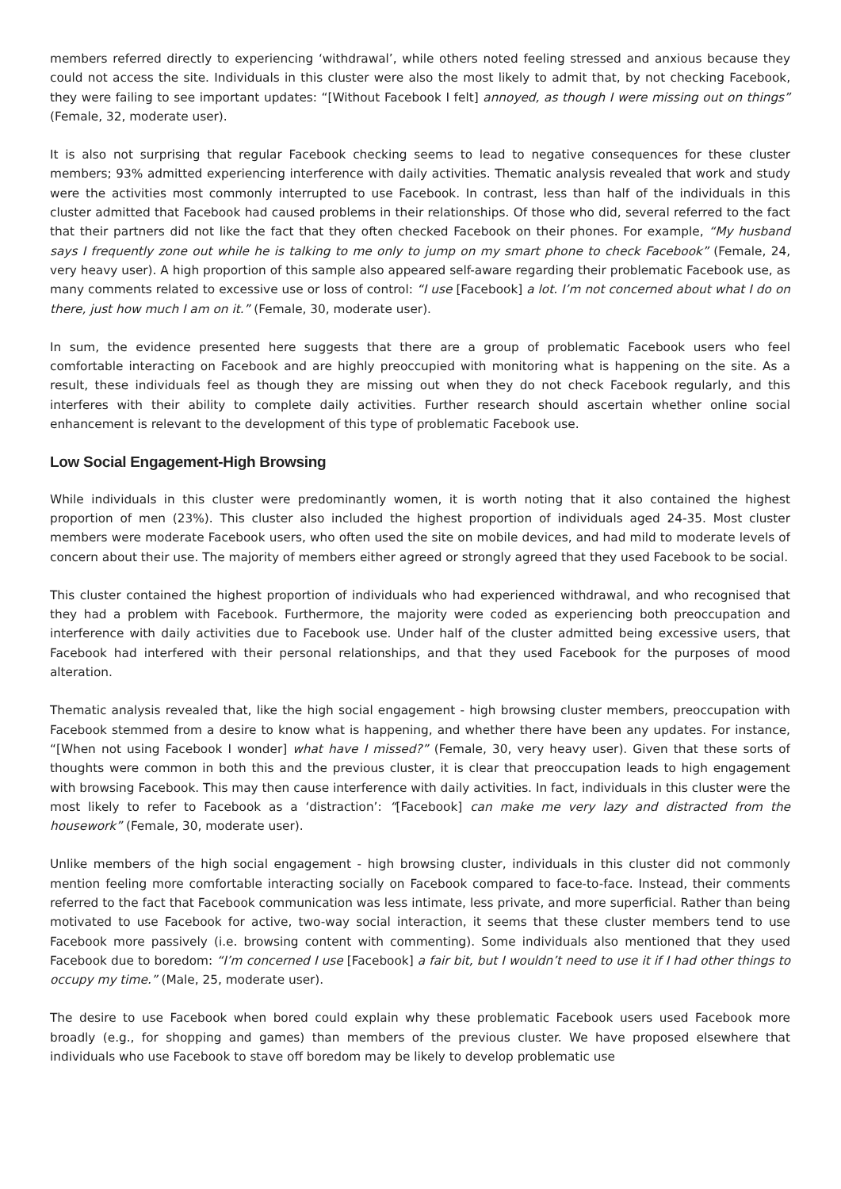members referred directly to experiencing ‘withdrawal’, while others noted feeling stressed and anxious because they could not access the site. Individuals in this cluster were also the most likely to admit that, by not checking Facebook, they were failing to see important updates: “[Without Facebook I felt] annoyed, as though I were missing out on things” (Female, 32, moderate user).
It is also not surprising that regular Facebook checking seems to lead to negative consequences for these cluster members; 93% admitted experiencing interference with daily activities. Thematic analysis revealed that work and study were the activities most commonly interrupted to use Facebook. In contrast, less than half of the individuals in this cluster admitted that Facebook had caused problems in their relationships. Of those who did, several referred to the fact that their partners did not like the fact that they often checked Facebook on their phones. For example, “My husband says I frequently zone out while he is talking to me only to jump on my smart phone to check Facebook” (Female, 24, very heavy user). A high proportion of this sample also appeared self-aware regarding their problematic Facebook use, as many comments related to excessive use or loss of control: “I use [Facebook] a lot. I’m not concerned about what I do on there, just how much I am on it.” (Female, 30, moderate user).
In sum, the evidence presented here suggests that there are a group of problematic Facebook users who feel comfortable interacting on Facebook and are highly preoccupied with monitoring what is happening on the site. As a result, these individuals feel as though they are missing out when they do not check Facebook regularly, and this interferes with their ability to complete daily activities. Further research should ascertain whether online social enhancement is relevant to the development of this type of problematic Facebook use.
Low Social Engagement-High Browsing
While individuals in this cluster were predominantly women, it is worth noting that it also contained the highest proportion of men (23%). This cluster also included the highest proportion of individuals aged 24-35. Most cluster members were moderate Facebook users, who often used the site on mobile devices, and had mild to moderate levels of concern about their use. The majority of members either agreed or strongly agreed that they used Facebook to be social.
This cluster contained the highest proportion of individuals who had experienced withdrawal, and who recognised that they had a problem with Facebook. Furthermore, the majority were coded as experiencing both preoccupation and interference with daily activities due to Facebook use. Under half of the cluster admitted being excessive users, that Facebook had interfered with their personal relationships, and that they used Facebook for the purposes of mood alteration.
Thematic analysis revealed that, like the high social engagement - high browsing cluster members, preoccupation with Facebook stemmed from a desire to know what is happening, and whether there have been any updates. For instance, “[When not using Facebook I wonder] what have I missed?” (Female, 30, very heavy user). Given that these sorts of thoughts were common in both this and the previous cluster, it is clear that preoccupation leads to high engagement with browsing Facebook. This may then cause interference with daily activities. In fact, individuals in this cluster were the most likely to refer to Facebook as a ‘distraction’: “[Facebook] can make me very lazy and distracted from the housework” (Female, 30, moderate user).
Unlike members of the high social engagement - high browsing cluster, individuals in this cluster did not commonly mention feeling more comfortable interacting socially on Facebook compared to face-to-face. Instead, their comments referred to the fact that Facebook communication was less intimate, less private, and more superficial. Rather than being motivated to use Facebook for active, two-way social interaction, it seems that these cluster members tend to use Facebook more passively (i.e. browsing content with commenting). Some individuals also mentioned that they used Facebook due to boredom: “I’m concerned I use [Facebook] a fair bit, but I wouldn’t need to use it if I had other things to occupy my time.” (Male, 25, moderate user).
The desire to use Facebook when bored could explain why these problematic Facebook users used Facebook more broadly (e.g., for shopping and games) than members of the previous cluster. We have proposed elsewhere that individuals who use Facebook to stave off boredom may be likely to develop problematic use